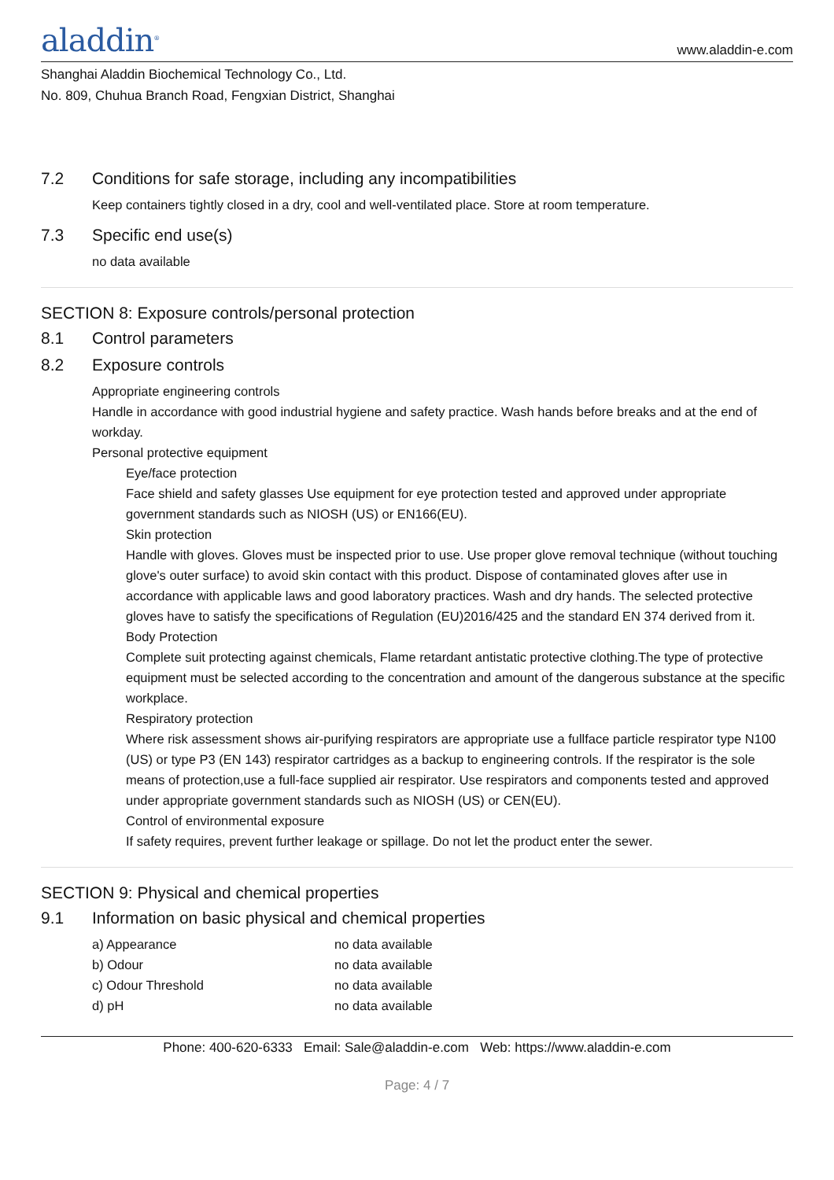aladdin<sup>®</sup>
www.aladdin-e.com
Shanghai Aladdin Biochemical Technology Co., Ltd.
No. 809, Chuhua Branch Road, Fengxian District, Shanghai
7.2 Conditions for safe storage, including any incompatibilities
Keep containers tightly closed in a dry, cool and well-ventilated place. Store at room temperature.
7.3 Specific end use(s)
no data available
SECTION 8: Exposure controls/personal protection
8.1 Control parameters
8.2 Exposure controls
Appropriate engineering controls
Handle in accordance with good industrial hygiene and safety practice. Wash hands before breaks and at the end of workday.
Personal protective equipment
Eye/face protection
Face shield and safety glasses Use equipment for eye protection tested and approved under appropriate government standards such as NIOSH (US) or EN166(EU).
Skin protection
Handle with gloves. Gloves must be inspected prior to use. Use proper glove removal technique (without touching glove's outer surface) to avoid skin contact with this product. Dispose of contaminated gloves after use in accordance with applicable laws and good laboratory practices. Wash and dry hands. The selected protective gloves have to satisfy the specifications of Regulation (EU)2016/425 and the standard EN 374 derived from it.
Body Protection
Complete suit protecting against chemicals, Flame retardant antistatic protective clothing.The type of protective equipment must be selected according to the concentration and amount of the dangerous substance at the specific workplace.
Respiratory protection
Where risk assessment shows air-purifying respirators are appropriate use a fullface particle respirator type N100 (US) or type P3 (EN 143) respirator cartridges as a backup to engineering controls. If the respirator is the sole means of protection,use a full-face supplied air respirator. Use respirators and components tested and approved under appropriate government standards such as NIOSH (US) or CEN(EU).
Control of environmental exposure
If safety requires, prevent further leakage or spillage. Do not let the product enter the sewer.
SECTION 9: Physical and chemical properties
9.1 Information on basic physical and chemical properties
| a) Appearance | no data available |
| b) Odour | no data available |
| c) Odour Threshold | no data available |
| d) pH | no data available |
Phone: 400-620-6333 Email: Sale@aladdin-e.com Web: https://www.aladdin-e.com
Page: 4 / 7